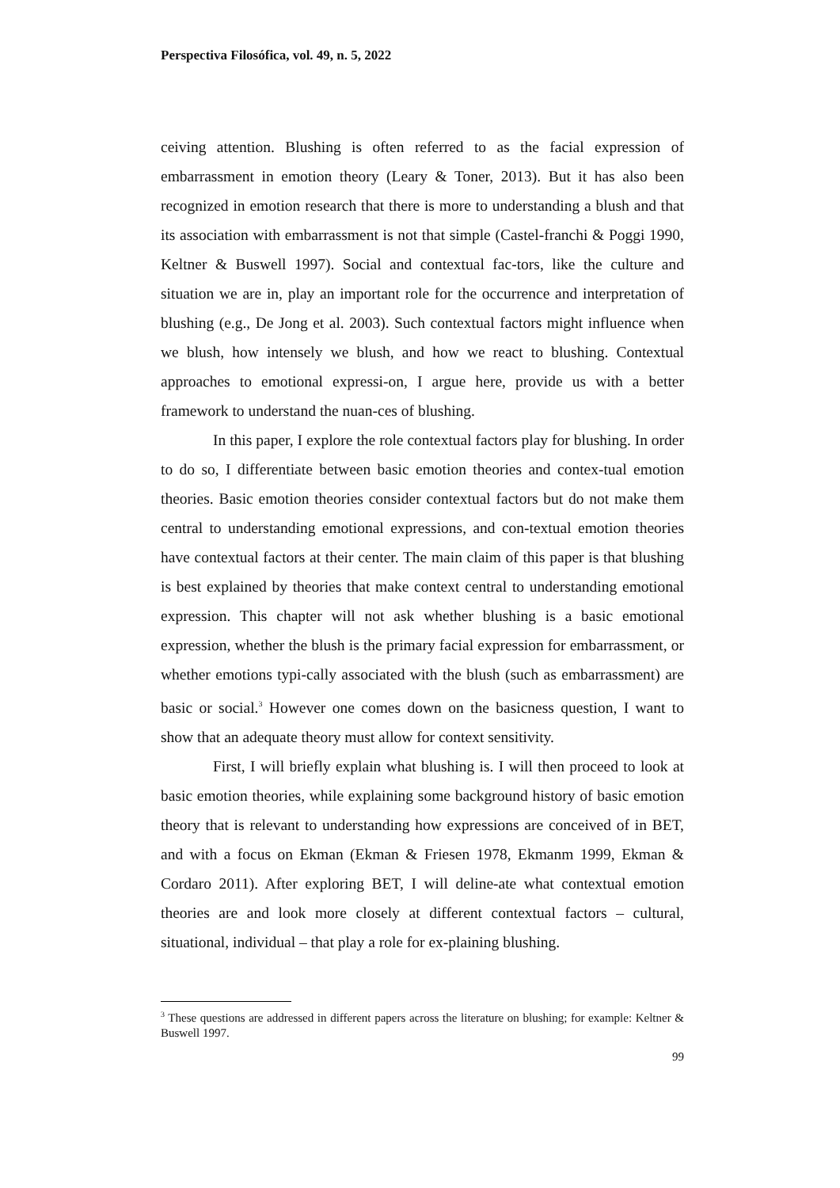Perspectiva Filosófica, vol. 49, n. 5, 2022
ceiving attention. Blushing is often referred to as the facial expression of embarrassment in emotion theory (Leary & Toner, 2013). But it has also been recognized in emotion research that there is more to understanding a blush and that its association with embarrassment is not that simple (Castel-franchi & Poggi 1990, Keltner & Buswell 1997). Social and contextual fac-tors, like the culture and situation we are in, play an important role for the occurrence and interpretation of blushing (e.g., De Jong et al. 2003). Such contextual factors might influence when we blush, how intensely we blush, and how we react to blushing. Contextual approaches to emotional expressi-on, I argue here, provide us with a better framework to understand the nuan-ces of blushing.
In this paper, I explore the role contextual factors play for blushing. In order to do so, I differentiate between basic emotion theories and contex-tual emotion theories. Basic emotion theories consider contextual factors but do not make them central to understanding emotional expressions, and con-textual emotion theories have contextual factors at their center. The main claim of this paper is that blushing is best explained by theories that make context central to understanding emotional expression. This chapter will not ask whether blushing is a basic emotional expression, whether the blush is the primary facial expression for embarrassment, or whether emotions typi-cally associated with the blush (such as embarrassment) are basic or social.<sup>3</sup> However one comes down on the basicness question, I want to show that an adequate theory must allow for context sensitivity.
First, I will briefly explain what blushing is. I will then proceed to look at basic emotion theories, while explaining some background history of basic emotion theory that is relevant to understanding how expressions are conceived of in BET, and with a focus on Ekman (Ekman & Friesen 1978, Ekmanm 1999, Ekman & Cordaro 2011). After exploring BET, I will deline-ate what contextual emotion theories are and look more closely at different contextual factors – cultural, situational, individual – that play a role for ex-plaining blushing.
<sup>3</sup> These questions are addressed in different papers across the literature on blushing; for example: Keltner & Buswell 1997.
99